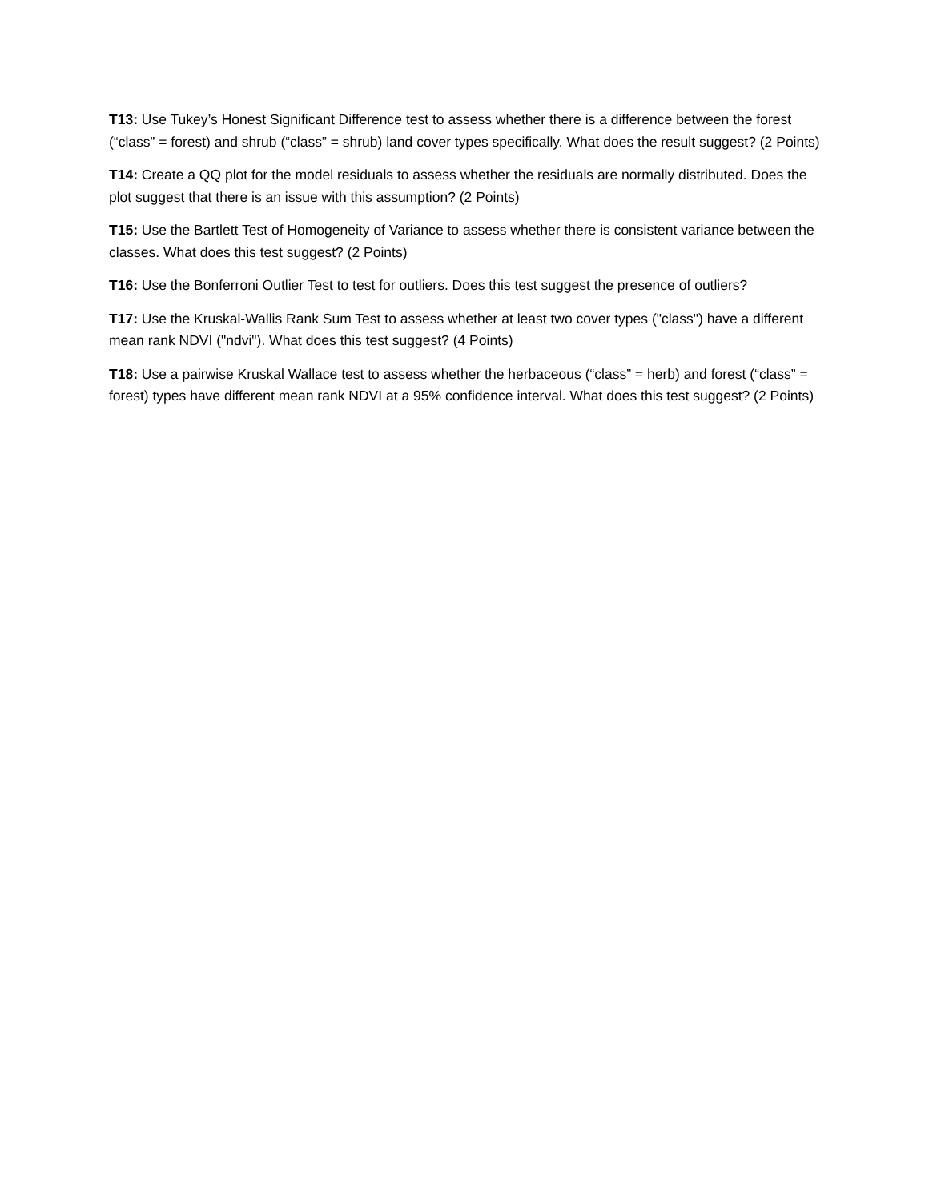T13: Use Tukey’s Honest Significant Difference test to assess whether there is a difference between the forest (“class” = forest) and shrub (“class” = shrub) land cover types specifically. What does the result suggest? (2 Points)
T14: Create a QQ plot for the model residuals to assess whether the residuals are normally distributed. Does the plot suggest that there is an issue with this assumption? (2 Points)
T15: Use the Bartlett Test of Homogeneity of Variance to assess whether there is consistent variance between the classes. What does this test suggest? (2 Points)
T16: Use the Bonferroni Outlier Test to test for outliers. Does this test suggest the presence of outliers?
T17: Use the Kruskal-Wallis Rank Sum Test to assess whether at least two cover types ("class") have a different mean rank NDVI ("ndvi"). What does this test suggest? (4 Points)
T18: Use a pairwise Kruskal Wallace test to assess whether the herbaceous (“class” = herb) and forest (“class” = forest) types have different mean rank NDVI at a 95% confidence interval. What does this test suggest? (2 Points)